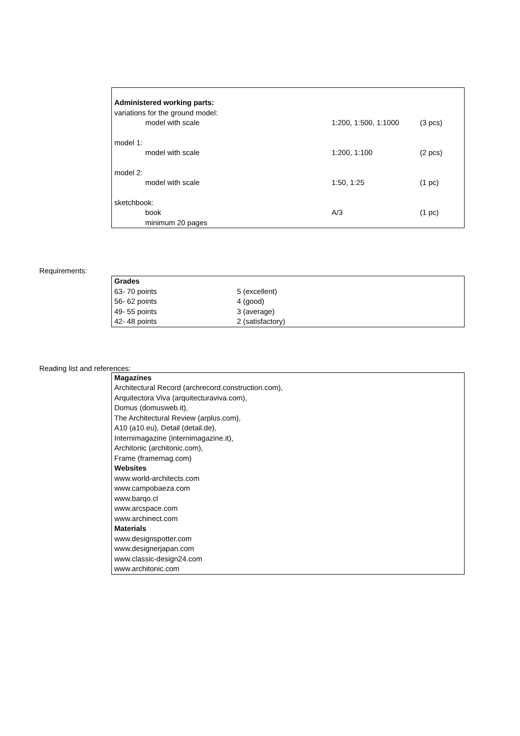| Administered working parts: | | |
| variations for the ground model: | | |
| model with scale | 1:200, 1:500, 1:1000 | (3 pcs) |
| model 1: | | |
| model with scale | 1:200, 1:100 | (2 pcs) |
| model 2: | | |
| model with scale | 1:50, 1:25 | (1 pc) |
| sketchbook: | | |
| book | A/3 | (1 pc) |
| minimum 20 pages | | |
Requirements:
| Grades | |
| 63- 70 points | 5 (excellent) |
| 56- 62 points | 4 (good) |
| 49- 55 points | 3 (average) |
| 42- 48 points | 2 (satisfactory) |
Reading list and references:
| Magazines |
| Architectural Record (archrecord.construction.com), |
| Arquitectora Viva (arquitecturaviva.com), |
| Domus (domusweb.it), |
| The Architectural Review (arplus.com), |
| A10 (a10.eu), Detail (detail.de), |
| Internimagazine (internimagazine.it), |
| Architonic (architonic.com), |
| Frame (framemag.com) |
| Websites |
| www.world-architects.com |
| www.campobaeza.com |
| www.barqo.cl |
| www.arcspace.com |
| www.archinect.com |
| Materials |
| www.designspotter.com |
| www.designerjapan.com |
| www.classic-design24.com |
| www.architonic.com |